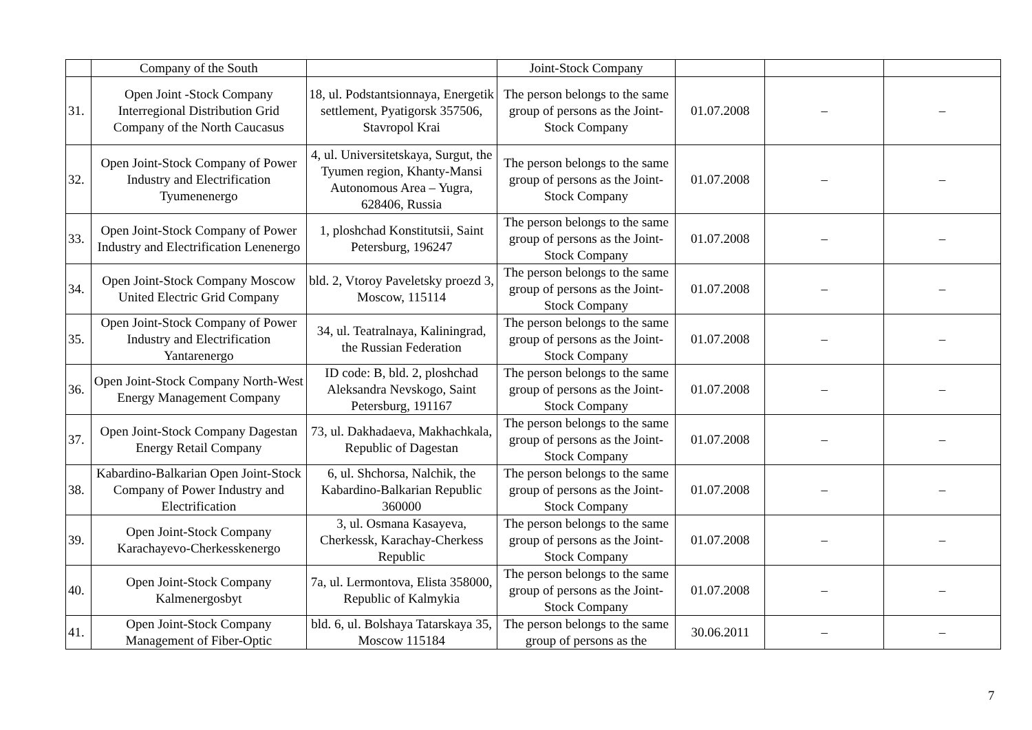| | Company of the South | | Joint-Stock Company | | | |
| 31. | Open Joint -Stock Company Interregional Distribution Grid Company of the North Caucasus | 18, ul. Podstantsionnaya, Energetik settlement, Pyatigorsk 357506, Stavropol Krai | The person belongs to the same group of persons as the Joint-Stock Company | 01.07.2008 | – | – |
| 32. | Open Joint-Stock Company of Power Industry and Electrification Tyumenenergo | 4, ul. Universitetskaya, Surgut, the Tyumen region, Khanty-Mansi Autonomous Area – Yugra, 628406, Russia | The person belongs to the same group of persons as the Joint-Stock Company | 01.07.2008 | – | – |
| 33. | Open Joint-Stock Company of Power Industry and Electrification Lenenergo | 1, ploshchad Konstitutsii, Saint Petersburg, 196247 | The person belongs to the same group of persons as the Joint-Stock Company | 01.07.2008 | – | – |
| 34. | Open Joint-Stock Company Moscow United Electric Grid Company | bld. 2, Vtoroy Paveletsky proezd 3, Moscow, 115114 | The person belongs to the same group of persons as the Joint-Stock Company | 01.07.2008 | – | – |
| 35. | Open Joint-Stock Company of Power Industry and Electrification Yantarenergo | 34, ul. Teatralnaya, Kaliningrad, the Russian Federation | The person belongs to the same group of persons as the Joint-Stock Company | 01.07.2008 | – | – |
| 36. | Open Joint-Stock Company North-West Energy Management Company | ID code: B, bld. 2, ploshchad Aleksandra Nevskogo, Saint Petersburg, 191167 | The person belongs to the same group of persons as the Joint-Stock Company | 01.07.2008 | – | – |
| 37. | Open Joint-Stock Company Dagestan Energy Retail Company | 73, ul. Dakhadaeva, Makhachkala, Republic of Dagestan | The person belongs to the same group of persons as the Joint-Stock Company | 01.07.2008 | – | – |
| 38. | Kabardino-Balkarian Open Joint-Stock Company of Power Industry and Electrification | 6, ul. Shchorsa, Nalchik, the Kabardino-Balkarian Republic 360000 | The person belongs to the same group of persons as the Joint-Stock Company | 01.07.2008 | – | – |
| 39. | Open Joint-Stock Company Karachayevo-Cherkesskenergo | 3, ul. Osmana Kasayeva, Cherkessk, Karachay-Cherkess Republic | The person belongs to the same group of persons as the Joint-Stock Company | 01.07.2008 | – | – |
| 40. | Open Joint-Stock Company Kalmenergosbyt | 7a, ul. Lermontova, Elista 358000, Republic of Kalmykia | The person belongs to the same group of persons as the Joint-Stock Company | 01.07.2008 | – | – |
| 41. | Open Joint-Stock Company Management of Fiber-Optic | bld. 6, ul. Bolshaya Tatarskaya 35, Moscow 115184 | The person belongs to the same group of persons as the | 30.06.2011 | – | – |
7